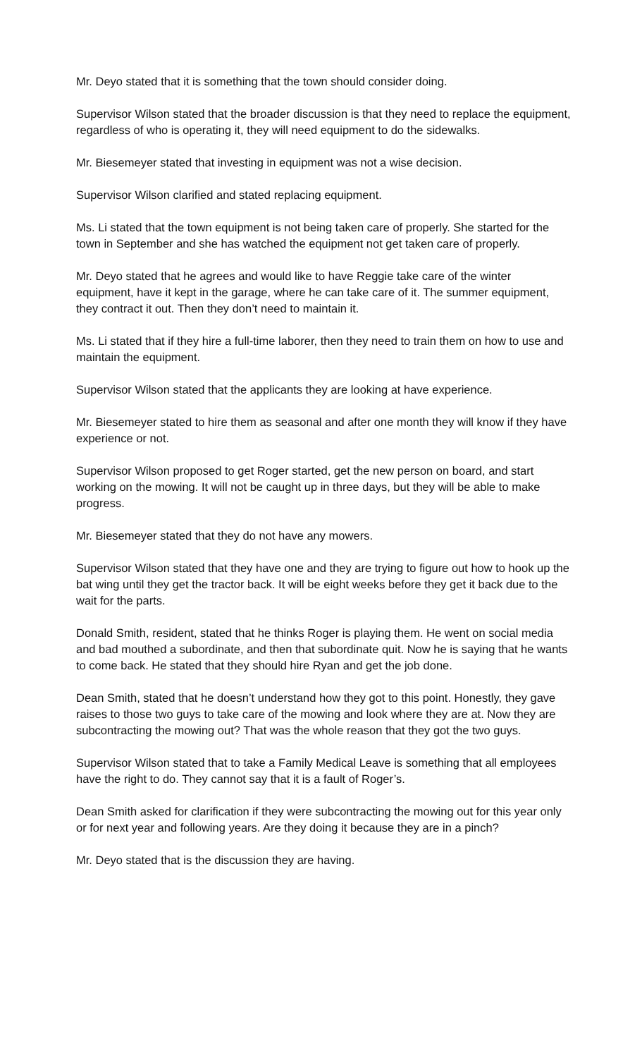Mr. Deyo stated that it is something that the town should consider doing.
Supervisor Wilson stated that the broader discussion is that they need to replace the equipment, regardless of who is operating it, they will need equipment to do the sidewalks.
Mr. Biesemeyer stated that investing in equipment was not a wise decision.
Supervisor Wilson clarified and stated replacing equipment.
Ms. Li stated that the town equipment is not being taken care of properly. She started for the town in September and she has watched the equipment not get taken care of properly.
Mr. Deyo stated that he agrees and would like to have Reggie take care of the winter equipment, have it kept in the garage, where he can take care of it. The summer equipment, they contract it out. Then they don’t need to maintain it.
Ms. Li stated that if they hire a full-time laborer, then they need to train them on how to use and maintain the equipment.
Supervisor Wilson stated that the applicants they are looking at have experience.
Mr. Biesemeyer stated to hire them as seasonal and after one month they will know if they have experience or not.
Supervisor Wilson proposed to get Roger started, get the new person on board, and start working on the mowing. It will not be caught up in three days, but they will be able to make progress.
Mr. Biesemeyer stated that they do not have any mowers.
Supervisor Wilson stated that they have one and they are trying to figure out how to hook up the bat wing until they get the tractor back. It will be eight weeks before they get it back due to the wait for the parts.
Donald Smith, resident, stated that he thinks Roger is playing them. He went on social media and bad mouthed a subordinate, and then that subordinate quit. Now he is saying that he wants to come back. He stated that they should hire Ryan and get the job done.
Dean Smith, stated that he doesn’t understand how they got to this point. Honestly, they gave raises to those two guys to take care of the mowing and look where they are at. Now they are subcontracting the mowing out? That was the whole reason that they got the two guys.
Supervisor Wilson stated that to take a Family Medical Leave is something that all employees have the right to do. They cannot say that it is a fault of Roger’s.
Dean Smith asked for clarification if they were subcontracting the mowing out for this year only or for next year and following years. Are they doing it because they are in a pinch?
Mr. Deyo stated that is the discussion they are having.